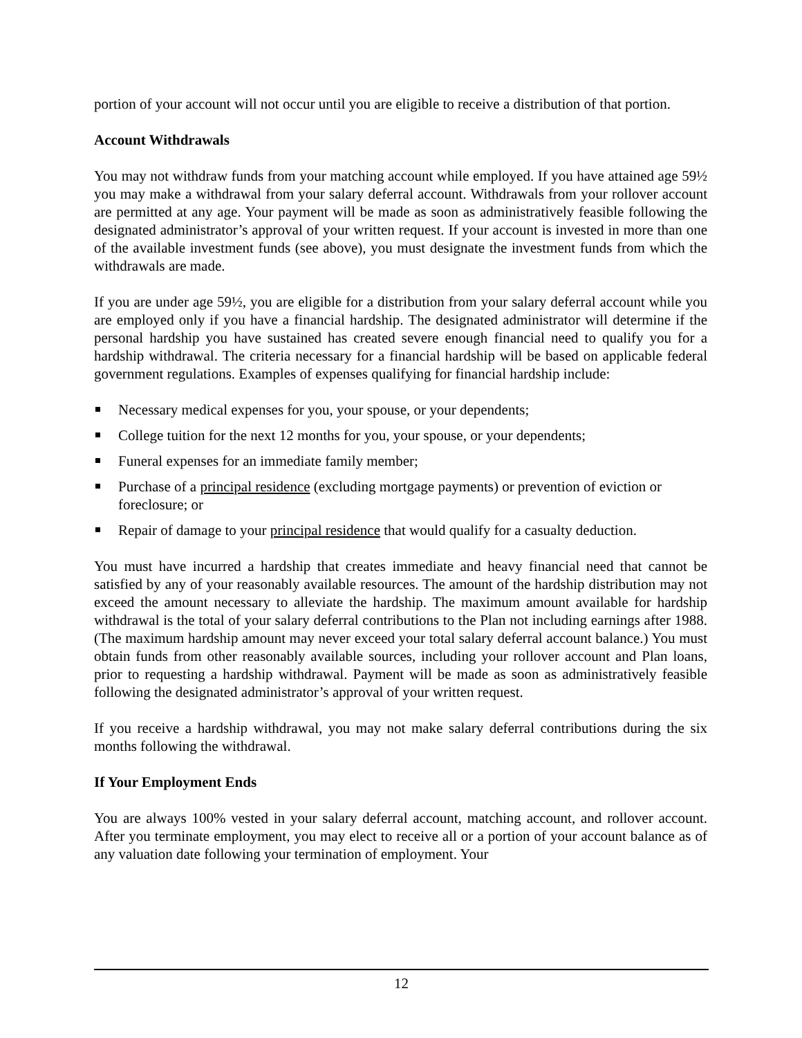portion of your account will not occur until you are eligible to receive a distribution of that portion.
Account Withdrawals
You may not withdraw funds from your matching account while employed. If you have attained age 59½ you may make a withdrawal from your salary deferral account. Withdrawals from your rollover account are permitted at any age. Your payment will be made as soon as administratively feasible following the designated administrator’s approval of your written request. If your account is invested in more than one of the available investment funds (see above), you must designate the investment funds from which the withdrawals are made.
If you are under age 59½, you are eligible for a distribution from your salary deferral account while you are employed only if you have a financial hardship. The designated administrator will determine if the personal hardship you have sustained has created severe enough financial need to qualify you for a hardship withdrawal. The criteria necessary for a financial hardship will be based on applicable federal government regulations. Examples of expenses qualifying for financial hardship include:
Necessary medical expenses for you, your spouse, or your dependents;
College tuition for the next 12 months for you, your spouse, or your dependents;
Funeral expenses for an immediate family member;
Purchase of a principal residence (excluding mortgage payments) or prevention of eviction or foreclosure; or
Repair of damage to your principal residence that would qualify for a casualty deduction.
You must have incurred a hardship that creates immediate and heavy financial need that cannot be satisfied by any of your reasonably available resources. The amount of the hardship distribution may not exceed the amount necessary to alleviate the hardship. The maximum amount available for hardship withdrawal is the total of your salary deferral contributions to the Plan not including earnings after 1988. (The maximum hardship amount may never exceed your total salary deferral account balance.) You must obtain funds from other reasonably available sources, including your rollover account and Plan loans, prior to requesting a hardship withdrawal. Payment will be made as soon as administratively feasible following the designated administrator’s approval of your written request.
If you receive a hardship withdrawal, you may not make salary deferral contributions during the six months following the withdrawal.
If Your Employment Ends
You are always 100% vested in your salary deferral account, matching account, and rollover account. After you terminate employment, you may elect to receive all or a portion of your account balance as of any valuation date following your termination of employment. Your
12